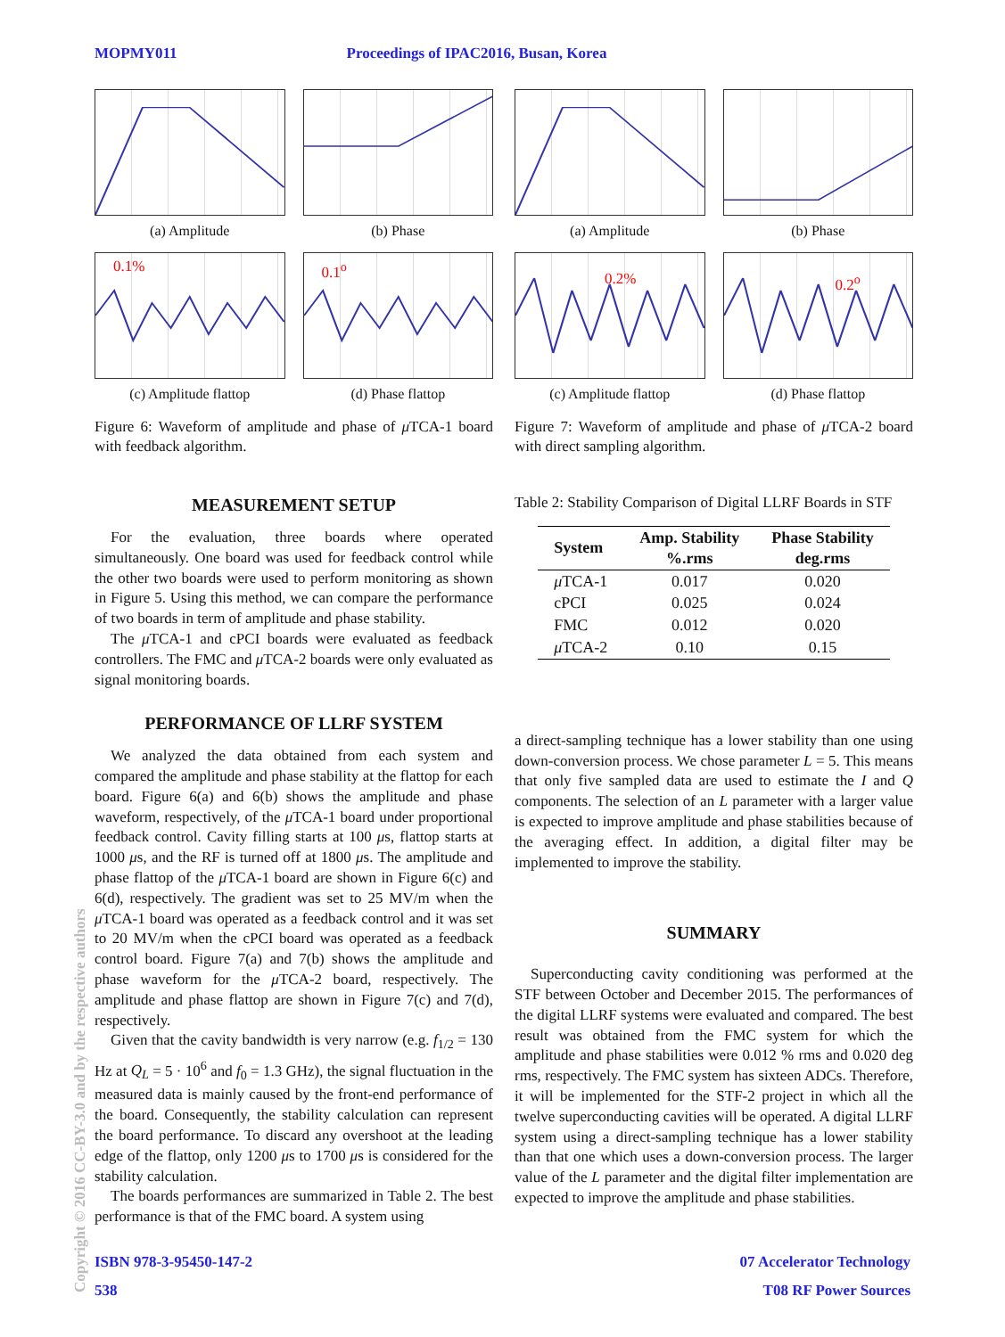MOPMY011 Proceedings of IPAC2016, Busan, Korea
(a) Amplitude
(b) Phase
0.1%
(c) Amplitude flattop
0.1<sup>o</sup>
(d) Phase flattop
Figure 6: Waveform of amplitude and phase of μ TCA-1 board with feedback algorithm.
MEASUREMENT SETUP
For the evaluation, three boards where operated simultaneously. One board was used for feedback control while the other two boards were used to perform monitoring as shown in Figure 5. Using this method, we can compare the performance of two boards in term of amplitude and phase stability.
The μ TCA-1 and cPCI boards were evaluated as feedback controllers. The FMC and μ TCA-2 boards were only evaluated as signal monitoring boards.
PERFORMANCE OF LLRF SYSTEM
We analyzed the data obtained from each system and compared the amplitude and phase stability at the flattop for each board. Figure 6(a) and 6(b) shows the amplitude and phase waveform, respectively, of the μ TCA-1 board under proportional feedback control. Cavity filling starts at 100 μs, flattop starts at 1000 μs, and the RF is turned off at 1800 μs. The amplitude and phase flattop of the μ TCA-1 board are shown in Figure 6(c) and 6(d), respectively. The gradient was set to 25 MV/m when the μ TCA-1 board was operated as a feedback control and it was set to 20 MV/m when the cPCI board was operated as a feedback control board. Figure 7(a) and 7(b) shows the amplitude and phase waveform for the μ TCA-2 board, respectively. The amplitude and phase flattop are shown in Figure 7(c) and 7(d), respectively.
Given that the cavity bandwidth is very narrow (e.g. f<sub>1/2</sub> = 130 Hz at Q<sub>L</sub> = 5 · 10<sup>6</sup> and f<sub>0</sub> = 1.3 GHz), the signal fluctuation in the measured data is mainly caused by the front-end performance of the board. Consequently, the stability calculation can represent the board performance. To discard any overshoot at the leading edge of the flattop, only 1200 μs to 1700 μs is considered for the stability calculation.
The boards performances are summarized in Table 2. The best performance is that of the FMC board. A system using
(a) Amplitude
(b) Phase
0.2%
(c) Amplitude flattop
0.2<sup>o</sup>
(d) Phase flattop
Figure 7: Waveform of amplitude and phase of μ TCA-2 board with direct sampling algorithm.
Table 2: Stability Comparison of Digital LLRF Boards in STF
| System | Amp. Stability %.rms | Phase Stability deg.rms |
| --- | --- | --- |
| μ TCA-1 | 0.017 | 0.020 |
| cPCI | 0.025 | 0.024 |
| FMC | 0.012 | 0.020 |
| μ TCA-2 | 0.10 | 0.15 |
a direct-sampling technique has a lower stability than one using down-conversion process. We chose parameter L = 5. This means that only five sampled data are used to estimate the I and Q components. The selection of an L parameter with a larger value is expected to improve amplitude and phase stabilities because of the averaging effect. In addition, a digital filter may be implemented to improve the stability.
SUMMARY
Superconducting cavity conditioning was performed at the STF between October and December 2015. The performances of the digital LLRF systems were evaluated and compared. The best result was obtained from the FMC system for which the amplitude and phase stabilities were 0.012 % rms and 0.020 deg rms, respectively. The FMC system has sixteen ADCs. Therefore, it will be implemented for the STF-2 project in which all the twelve superconducting cavities will be operated. A digital LLRF system using a direct-sampling technique has a lower stability than that one which uses a down-conversion process. The larger value of the L parameter and the digital filter implementation are expected to improve the amplitude and phase stabilities.
Copyright © 2016 CC-BY-3.0 and by the respective authors
ISBN 978-3-95450-147-2
538
07 Accelerator Technology
T08 RF Power Sources